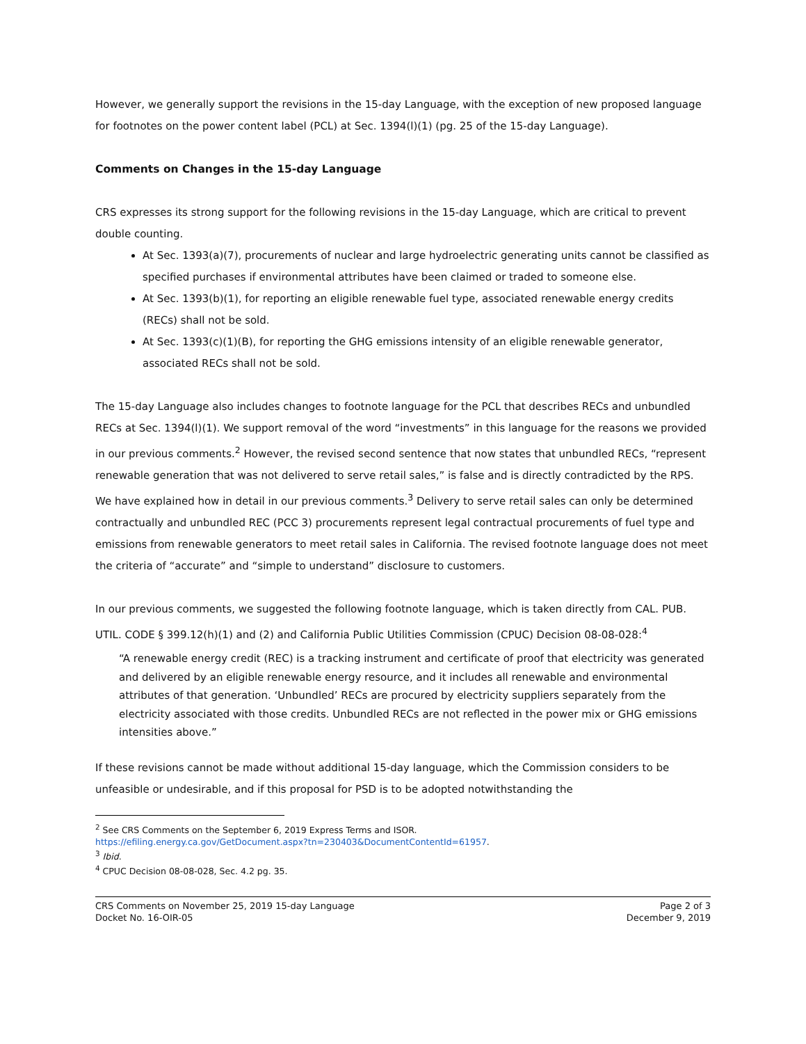However, we generally support the revisions in the 15-day Language, with the exception of new proposed language for footnotes on the power content label (PCL) at Sec. 1394(l)(1) (pg. 25 of the 15-day Language).
Comments on Changes in the 15-day Language
CRS expresses its strong support for the following revisions in the 15-day Language, which are critical to prevent double counting.
At Sec. 1393(a)(7), procurements of nuclear and large hydroelectric generating units cannot be classified as specified purchases if environmental attributes have been claimed or traded to someone else.
At Sec. 1393(b)(1), for reporting an eligible renewable fuel type, associated renewable energy credits (RECs) shall not be sold.
At Sec. 1393(c)(1)(B), for reporting the GHG emissions intensity of an eligible renewable generator, associated RECs shall not be sold.
The 15-day Language also includes changes to footnote language for the PCL that describes RECs and unbundled RECs at Sec. 1394(l)(1). We support removal of the word “investments” in this language for the reasons we provided in our previous comments.<sup>2</sup> However, the revised second sentence that now states that unbundled RECs, “represent renewable generation that was not delivered to serve retail sales,” is false and is directly contradicted by the RPS. We have explained how in detail in our previous comments.<sup>3</sup> Delivery to serve retail sales can only be determined contractually and unbundled REC (PCC 3) procurements represent legal contractual procurements of fuel type and emissions from renewable generators to meet retail sales in California. The revised footnote language does not meet the criteria of “accurate” and “simple to understand” disclosure to customers.
In our previous comments, we suggested the following footnote language, which is taken directly from CAL. PUB. UTIL. CODE § 399.12(h)(1) and (2) and California Public Utilities Commission (CPUC) Decision 08-08-028:<sup>4</sup>
“A renewable energy credit (REC) is a tracking instrument and certificate of proof that electricity was generated and delivered by an eligible renewable energy resource, and it includes all renewable and environmental attributes of that generation. ‘Unbundled’ RECs are procured by electricity suppliers separately from the electricity associated with those credits. Unbundled RECs are not reflected in the power mix or GHG emissions intensities above.”
If these revisions cannot be made without additional 15-day language, which the Commission considers to be unfeasible or undesirable, and if this proposal for PSD is to be adopted notwithstanding the
<sup>2</sup> See CRS Comments on the September 6, 2019 Express Terms and ISOR.
https://efiling.energy.ca.gov/GetDocument.aspx?tn=230403&DocumentContentId=61957.
<sup>3</sup> Ibid.
<sup>4</sup> CPUC Decision 08-08-028, Sec. 4.2 pg. 35.
CRS Comments on November 25, 2019 15-day Language
Docket No. 16-OIR-05
Page 2 of 3
December 9, 2019